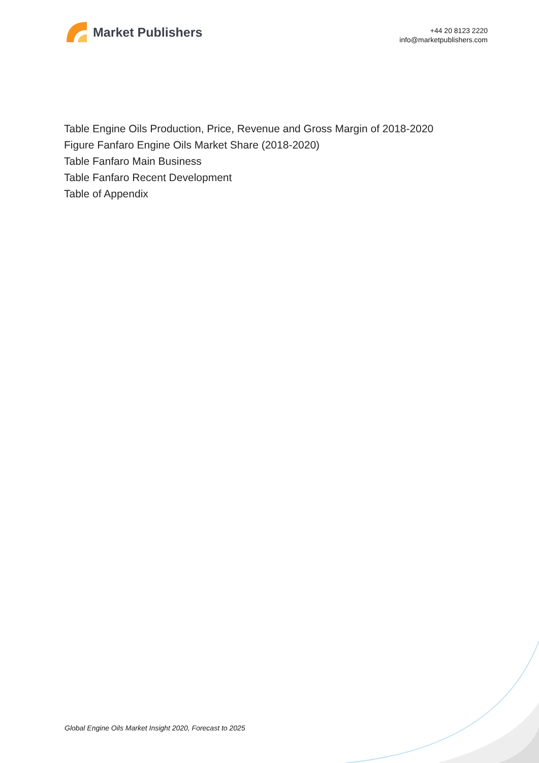Market Publishers
+44 20 8123 2220
info@marketpublishers.com
Table Engine Oils Production, Price, Revenue and Gross Margin of 2018-2020
Figure Fanfaro Engine Oils Market Share (2018-2020)
Table Fanfaro Main Business
Table Fanfaro Recent Development
Table of Appendix
Global Engine Oils Market Insight 2020, Forecast to 2025